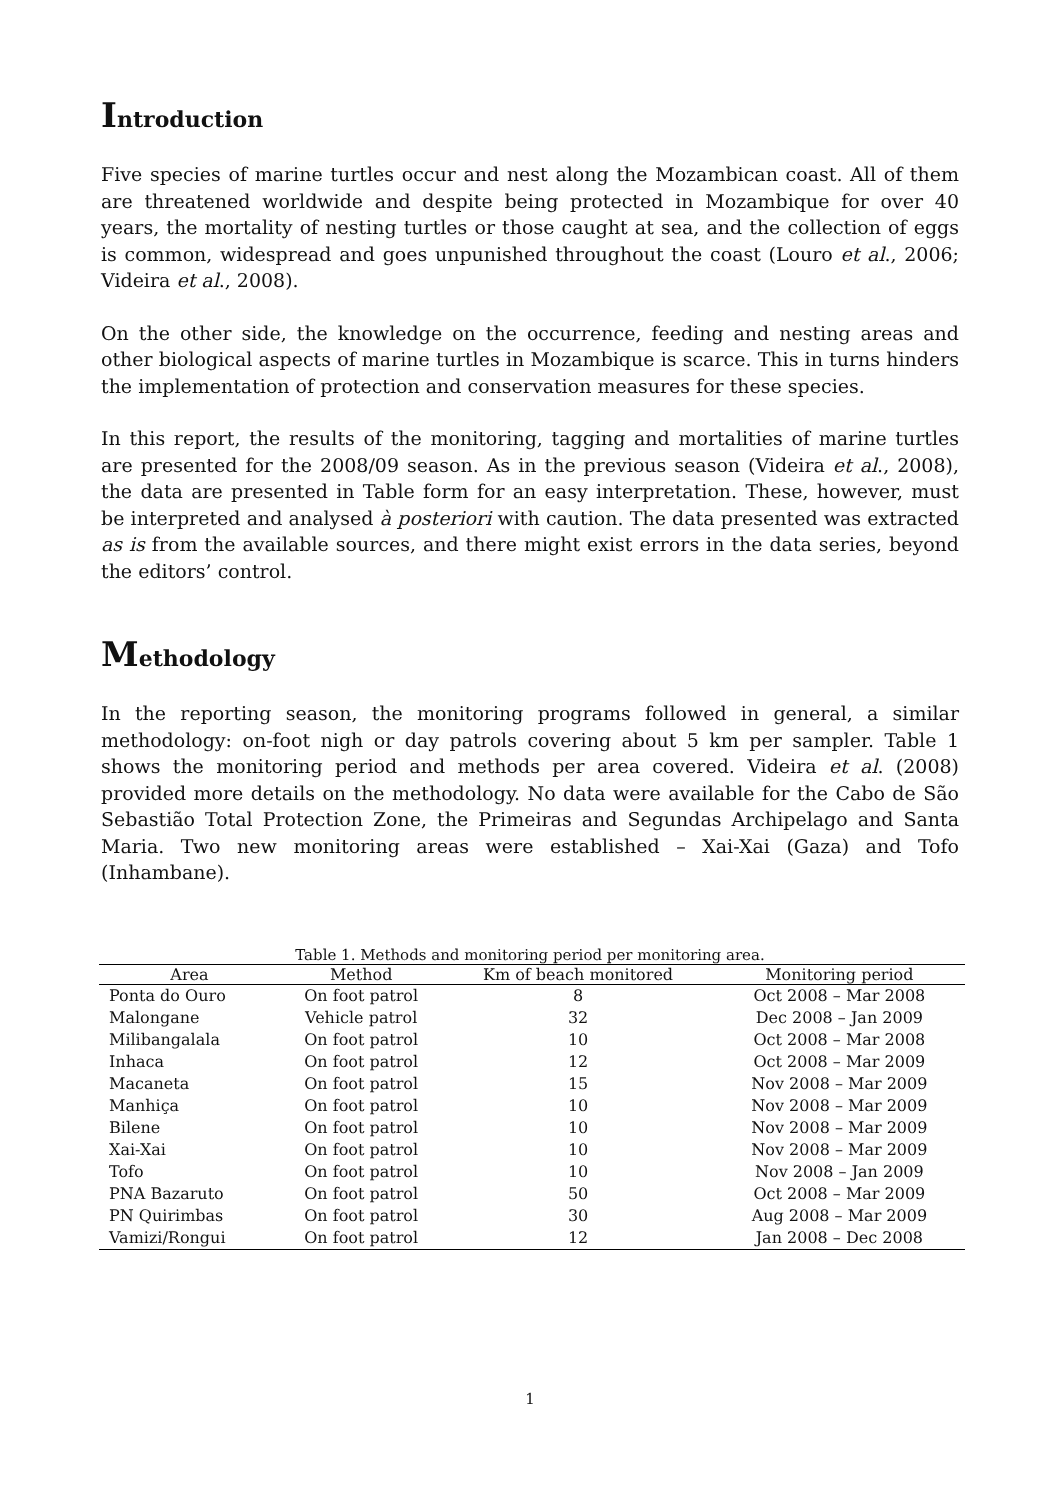Introduction
Five species of marine turtles occur and nest along the Mozambican coast. All of them are threatened worldwide and despite being protected in Mozambique for over 40 years, the mortality of nesting turtles or those caught at sea, and the collection of eggs is common, widespread and goes unpunished throughout the coast (Louro et al., 2006; Videira et al., 2008).
On the other side, the knowledge on the occurrence, feeding and nesting areas and other biological aspects of marine turtles in Mozambique is scarce. This in turns hinders the implementation of protection and conservation measures for these species.
In this report, the results of the monitoring, tagging and mortalities of marine turtles are presented for the 2008/09 season. As in the previous season (Videira et al., 2008), the data are presented in Table form for an easy interpretation. These, however, must be interpreted and analysed à posteriori with caution. The data presented was extracted as is from the available sources, and there might exist errors in the data series, beyond the editors’ control.
Methodology
In the reporting season, the monitoring programs followed in general, a similar methodology: on-foot nigh or day patrols covering about 5 km per sampler. Table 1 shows the monitoring period and methods per area covered. Videira et al. (2008) provided more details on the methodology. No data were available for the Cabo de São Sebastião Total Protection Zone, the Primeiras and Segundas Archipelago and Santa Maria. Two new monitoring areas were established – Xai-Xai (Gaza) and Tofo (Inhambane).
Table 1. Methods and monitoring period per monitoring area.
| Area | Method | Km of beach monitored | Monitoring period |
| --- | --- | --- | --- |
| Ponta do Ouro | On foot patrol | 8 | Oct 2008 – Mar 2008 |
| Malongane | Vehicle patrol | 32 | Dec 2008 – Jan 2009 |
| Milibangalala | On foot patrol | 10 | Oct 2008 – Mar 2008 |
| Inhaca | On foot patrol | 12 | Oct 2008 – Mar 2009 |
| Macaneta | On foot patrol | 15 | Nov 2008 – Mar 2009 |
| Manhiça | On foot patrol | 10 | Nov 2008 – Mar 2009 |
| Bilene | On foot patrol | 10 | Nov 2008 – Mar 2009 |
| Xai-Xai | On foot patrol | 10 | Nov 2008 – Mar 2009 |
| Tofo | On foot patrol | 10 | Nov 2008 – Jan 2009 |
| PNA Bazaruto | On foot patrol | 50 | Oct 2008 – Mar 2009 |
| PN Quirimbas | On foot patrol | 30 | Aug 2008 – Mar 2009 |
| Vamizi/Rongui | On foot patrol | 12 | Jan 2008 – Dec 2008 |
1